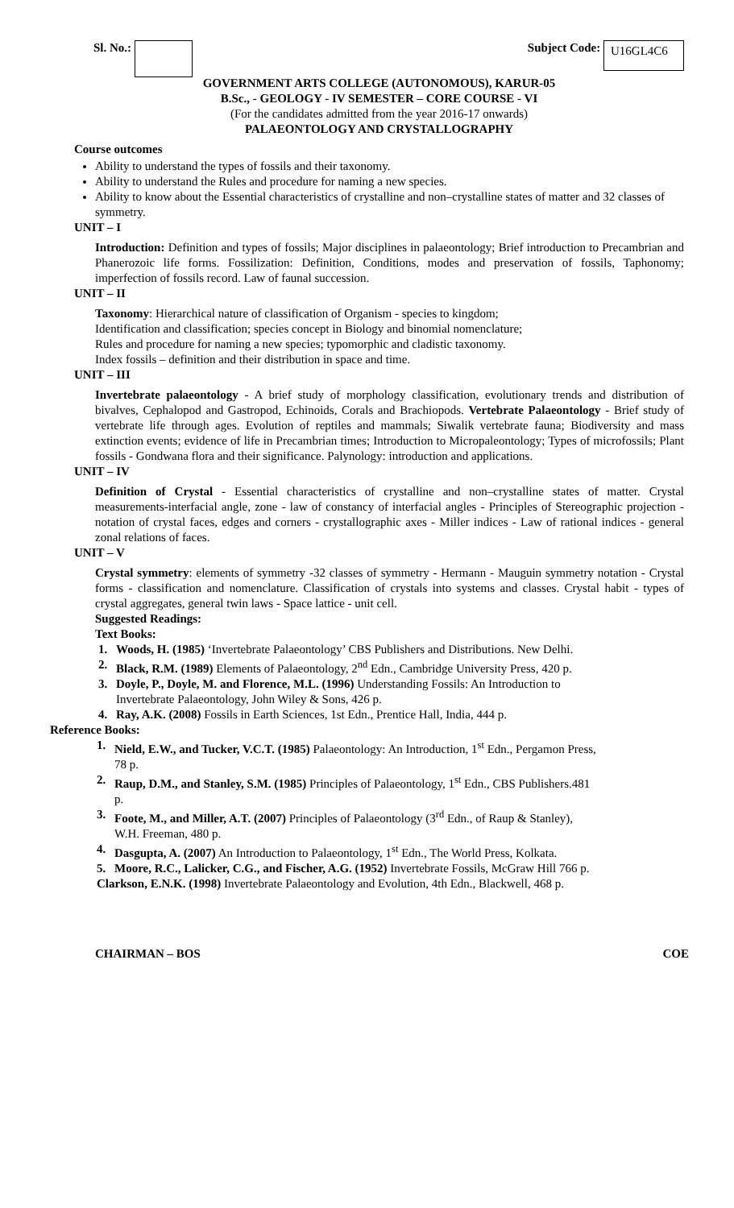Sl. No.: Subject Code: U16GL4C6
GOVERNMENT ARTS COLLEGE (AUTONOMOUS), KARUR-05
B.Sc., - GEOLOGY - IV SEMESTER – CORE COURSE - VI
(For the candidates admitted from the year 2016-17 onwards)
PALAEONTOLOGY AND CRYSTALLOGRAPHY
Course outcomes
Ability to understand the types of fossils and their taxonomy.
Ability to understand the Rules and procedure for naming a new species.
Ability to know about the Essential characteristics of crystalline and non–crystalline states of matter and 32 classes of symmetry.
UNIT – I
Introduction: Definition and types of fossils; Major disciplines in palaeontology; Brief introduction to Precambrian and Phanerozoic life forms. Fossilization: Definition, Conditions, modes and preservation of fossils, Taphonomy; imperfection of fossils record. Law of faunal succession.
UNIT – II
Taxonomy: Hierarchical nature of classification of Organism - species to kingdom;
Identification and classification; species concept in Biology and binomial nomenclature;
Rules and procedure for naming a new species; typomorphic and cladistic taxonomy.
Index fossils – definition and their distribution in space and time.
UNIT – III
Invertebrate palaeontology - A brief study of morphology classification, evolutionary trends and distribution of bivalves, Cephalopod and Gastropod, Echinoids, Corals and Brachiopods. Vertebrate Palaeontology - Brief study of vertebrate life through ages. Evolution of reptiles and mammals; Siwalik vertebrate fauna; Biodiversity and mass extinction events; evidence of life in Precambrian times; Introduction to Micropaleontology; Types of microfossils; Plant fossils - Gondwana flora and their significance. Palynology: introduction and applications.
UNIT – IV
Definition of Crystal - Essential characteristics of crystalline and non–crystalline states of matter. Crystal measurements-interfacial angle, zone - law of constancy of interfacial angles - Principles of Stereographic projection - notation of crystal faces, edges and corners - crystallographic axes - Miller indices - Law of rational indices - general zonal relations of faces.
UNIT – V
Crystal symmetry: elements of symmetry -32 classes of symmetry - Hermann - Mauguin symmetry notation - Crystal forms - classification and nomenclature. Classification of crystals into systems and classes. Crystal habit - types of crystal aggregates, general twin laws - Space lattice - unit cell.
Suggested Readings:
Text Books:
1. Woods, H. (1985) ‘Invertebrate Palaeontology’ CBS Publishers and Distributions. New Delhi.
2. Black, R.M. (1989) Elements of Palaeontology, 2<sup>nd</sup> Edn., Cambridge University Press, 420 p.
3. Doyle, P., Doyle, M. and Florence, M.L. (1996) Understanding Fossils: An Introduction to Invertebrate Palaeontology, John Wiley & Sons, 426 p.
4. Ray, A.K. (2008) Fossils in Earth Sciences, 1st Edn., Prentice Hall, India, 444 p.
Reference Books:
1. Nield, E.W., and Tucker, V.C.T. (1985) Palaeontology: An Introduction, 1<sup>st</sup> Edn., Pergamon Press, 78 p.
2. Raup, D.M., and Stanley, S.M. (1985) Principles of Palaeontology, 1<sup>st</sup> Edn., CBS Publishers.481 p.
3. Foote, M., and Miller, A.T. (2007) Principles of Palaeontology (3<sup>rd</sup> Edn., of Raup & Stanley), W.H. Freeman, 480 p.
4. Dasgupta, A. (2007) An Introduction to Palaeontology, 1<sup>st</sup> Edn., The World Press, Kolkata.
5. Moore, R.C., Lalicker, C.G., and Fischer, A.G. (1952) Invertebrate Fossils, McGraw Hill 766 p.
Clarkson, E.N.K. (1998) Invertebrate Palaeontology and Evolution, 4th Edn., Blackwell, 468 p.
CHAIRMAN – BOS COE